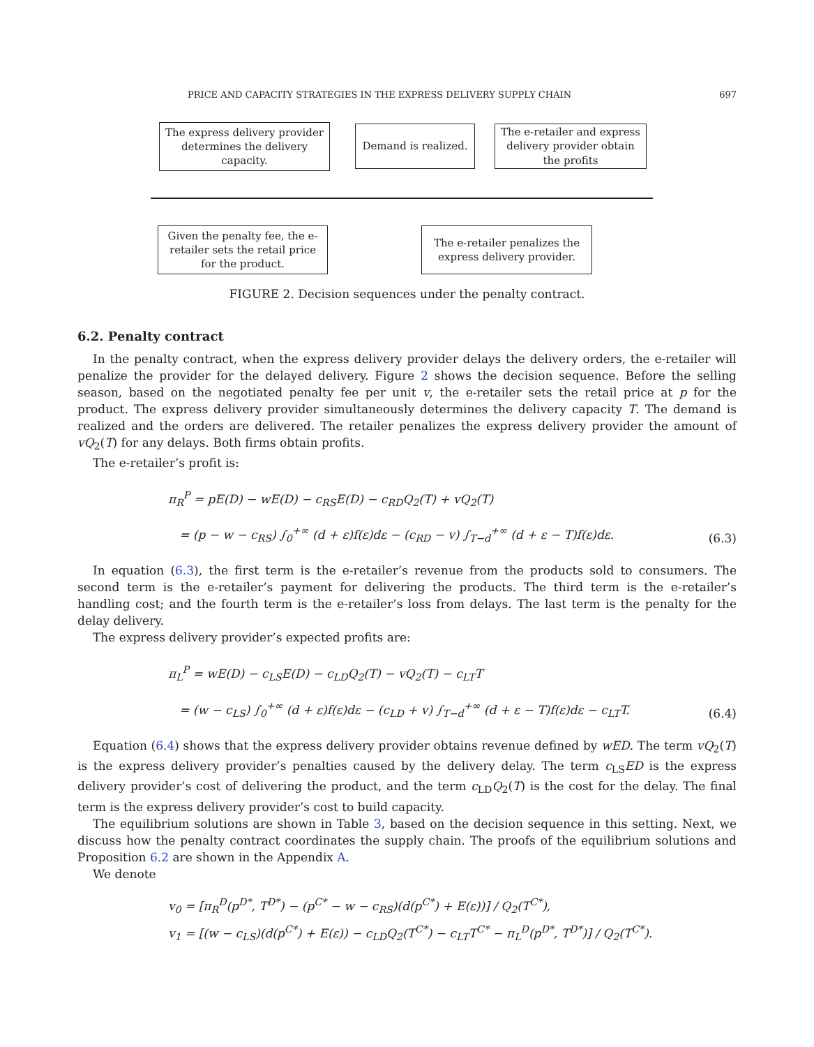PRICE AND CAPACITY STRATEGIES IN THE EXPRESS DELIVERY SUPPLY CHAIN 697
The express delivery provider determines the delivery capacity.
Demand is realized.
The e-retailer and express delivery provider obtain the profits
Given the penalty fee, the e-retailer sets the retail price for the product.
The e-retailer penalizes the express delivery provider.
FIGURE 2. Decision sequences under the penalty contract.
6.2. Penalty contract
In the penalty contract, when the express delivery provider delays the delivery orders, the e-retailer will penalize the provider for the delayed delivery. Figure 2 shows the decision sequence. Before the selling season, based on the negotiated penalty fee per unit v, the e-retailer sets the retail price at p for the product. The express delivery provider simultaneously determines the delivery capacity T. The demand is realized and the orders are delivered. The retailer penalizes the express delivery provider the amount of vQ<sub>2</sub>(T) for any delays. Both firms obtain profits.
The e-retailer’s profit is:
π<sub>R</sub><sup>P</sup> = pE(D) − wE(D) − c<sub>RS</sub>E(D) − c<sub>RD</sub>Q<sub>2</sub>(T) + vQ<sub>2</sub>(T)
= (p − w − c<sub>RS</sub>) ∫<sub>0</sub><sup>+∞</sup> (d + ε)f(ε)dε − (c<sub>RD</sub> − v) ∫<sub>T−d</sub><sup>+∞</sup> (d + ε − T)f(ε)dε.
(6.3)
In equation (6.3), the first term is the e-retailer’s revenue from the products sold to consumers. The second term is the e-retailer’s payment for delivering the products. The third term is the e-retailer’s handling cost; and the fourth term is the e-retailer’s loss from delays. The last term is the penalty for the delay delivery.
The express delivery provider’s expected profits are:
π<sub>L</sub><sup>P</sup> = wE(D) − c<sub>LS</sub>E(D) − c<sub>LD</sub>Q<sub>2</sub>(T) − vQ<sub>2</sub>(T) − c<sub>LT</sub>T
= (w − c<sub>LS</sub>) ∫<sub>0</sub><sup>+∞</sup> (d + ε)f(ε)dε − (c<sub>LD</sub> + v) ∫<sub>T−d</sub><sup>+∞</sup> (d + ε − T)f(ε)dε − c<sub>LT</sub>T.
(6.4)
Equation (6.4) shows that the express delivery provider obtains revenue defined by wED. The term vQ<sub>2</sub>(T) is the express delivery provider’s penalties caused by the delivery delay. The term c<sub>LS</sub>ED is the express delivery provider’s cost of delivering the product, and the term c<sub>LD</sub>Q<sub>2</sub>(T) is the cost for the delay. The final term is the express delivery provider’s cost to build capacity.
The equilibrium solutions are shown in Table 3, based on the decision sequence in this setting. Next, we discuss how the penalty contract coordinates the supply chain. The proofs of the equilibrium solutions and Proposition 6.2 are shown in the Appendix A.
We denote
v<sub>0</sub> = [π<sub>R</sub><sup>D</sup>(p<sup>D*</sup>, T<sup>D*</sup>) − (p<sup>C*</sup> − w − c<sub>RS</sub>)(d(p<sup>C*</sup>) + E(ε))] / Q<sub>2</sub>(T<sup>C*</sup>),
v<sub>1</sub> = [(w − c<sub>LS</sub>)(d(p<sup>C*</sup>) + E(ε)) − c<sub>LD</sub>Q<sub>2</sub>(T<sup>C*</sup>) − c<sub>LT</sub>T<sup>C*</sup> − π<sub>L</sub><sup>D</sup>(p<sup>D*</sup>, T<sup>D*</sup>)] / Q<sub>2</sub>(T<sup>C*</sup>).